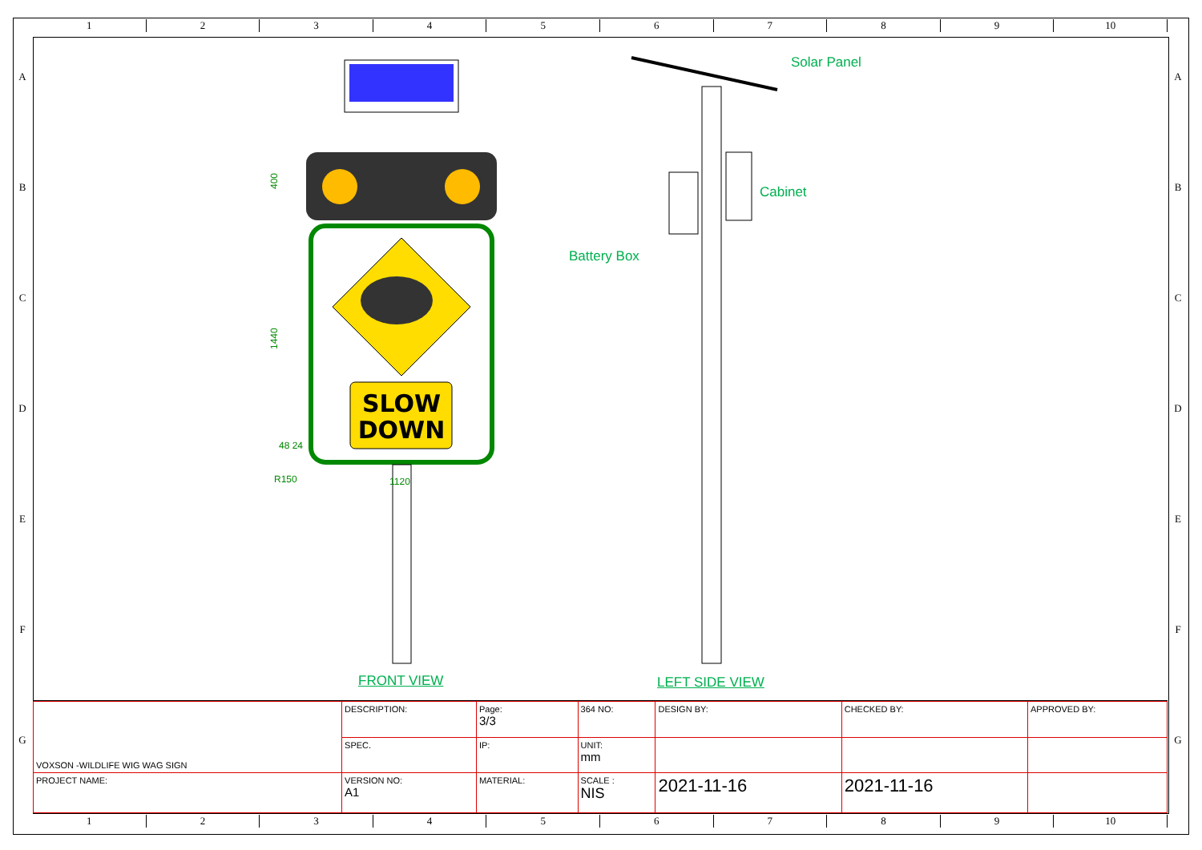1 2 3 4 5 6 7 8 9 10
A
B
C
D
E
F
G
A
B
C
D
E
F
G
SLOW
DOWN
400
1440
48 24
R150
1120
Solar Panel
Cabinet
Battery Box
FRONT VIEW LEFT SIDE VIEW
| VOXSON -WILDLIFE WIG WAG SIGN | DESCRIPTION: | Page: 3/3 | 364 NO: | DESIGN BY: | CHECKED BY: | APPROVED BY: |
| | SPEC. | IP: | UNIT: mm | | | |
| PROJECT NAME: | VERSION NO: A1 | MATERIAL: | SCALE : NIS | 2021-11-16 | 2021-11-16 | |
1 2 3 4 5 6 7 8 9 10